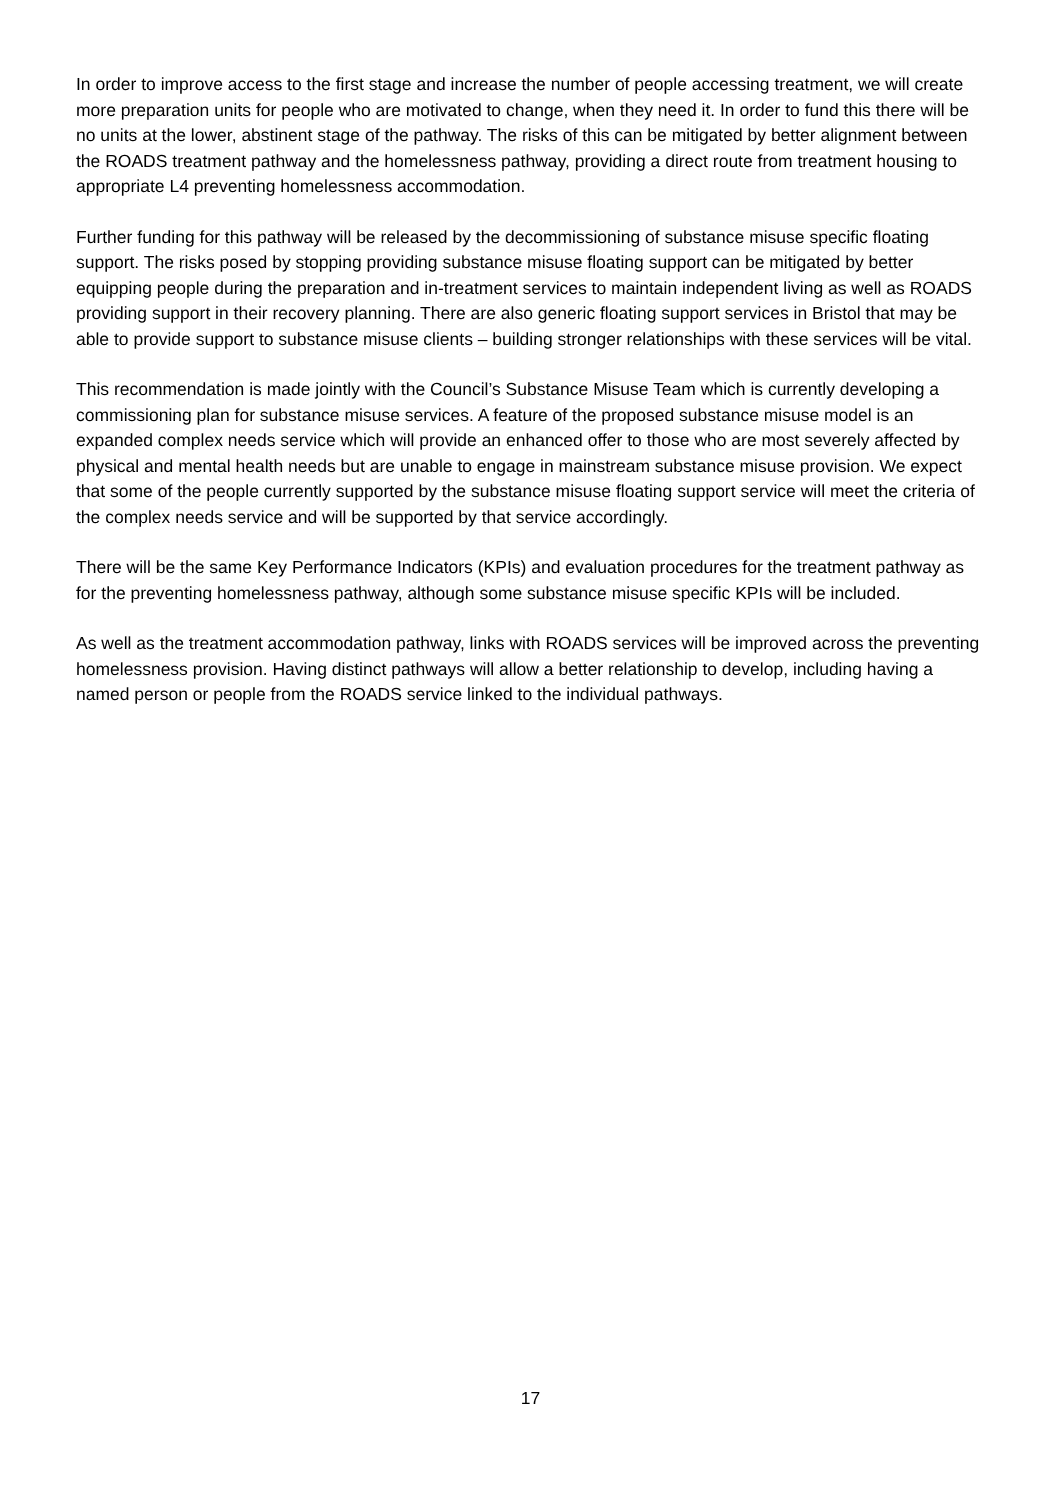In order to improve access to the first stage and increase the number of people accessing treatment, we will create more preparation units for people who are motivated to change, when they need it. In order to fund this there will be no units at the lower, abstinent stage of the pathway. The risks of this can be mitigated by better alignment between the ROADS treatment pathway and the homelessness pathway, providing a direct route from treatment housing to appropriate L4 preventing homelessness accommodation.
Further funding for this pathway will be released by the decommissioning of substance misuse specific floating support. The risks posed by stopping providing substance misuse floating support can be mitigated by better equipping people during the preparation and in-treatment services to maintain independent living as well as ROADS providing support in their recovery planning. There are also generic floating support services in Bristol that may be able to provide support to substance misuse clients – building stronger relationships with these services will be vital.
This recommendation is made jointly with the Council’s Substance Misuse Team which is currently developing a commissioning plan for substance misuse services. A feature of the proposed substance misuse model is an expanded complex needs service which will provide an enhanced offer to those who are most severely affected by physical and mental health needs but are unable to engage in mainstream substance misuse provision. We expect that some of the people currently supported by the substance misuse floating support service will meet the criteria of the complex needs service and will be supported by that service accordingly.
There will be the same Key Performance Indicators (KPIs) and evaluation procedures for the treatment pathway as for the preventing homelessness pathway, although some substance misuse specific KPIs will be included.
As well as the treatment accommodation pathway, links with ROADS services will be improved across the preventing homelessness provision. Having distinct pathways will allow a better relationship to develop, including having a named person or people from the ROADS service linked to the individual pathways.
17